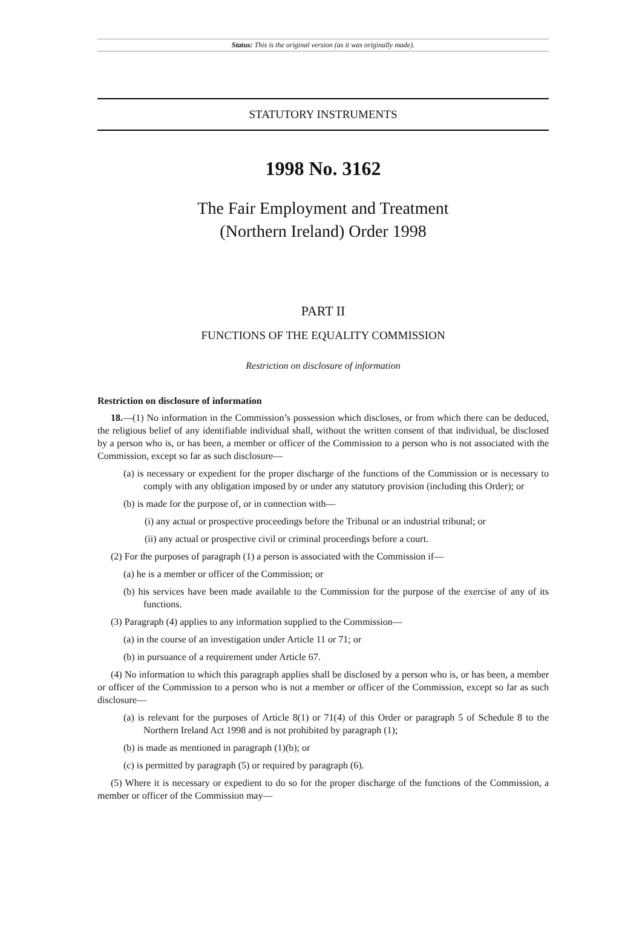Status: This is the original version (as it was originally made).
STATUTORY INSTRUMENTS
1998 No. 3162
The Fair Employment and Treatment
(Northern Ireland) Order 1998
PART II
FUNCTIONS OF THE EQUALITY COMMISSION
Restriction on disclosure of information
Restriction on disclosure of information
18.—(1) No information in the Commission’s possession which discloses, or from which there can be deduced, the religious belief of any identifiable individual shall, without the written consent of that individual, be disclosed by a person who is, or has been, a member or officer of the Commission to a person who is not associated with the Commission, except so far as such disclosure—
(a) is necessary or expedient for the proper discharge of the functions of the Commission or is necessary to comply with any obligation imposed by or under any statutory provision (including this Order); or
(b) is made for the purpose of, or in connection with—
(i) any actual or prospective proceedings before the Tribunal or an industrial tribunal; or
(ii) any actual or prospective civil or criminal proceedings before a court.
(2) For the purposes of paragraph (1) a person is associated with the Commission if—
(a) he is a member or officer of the Commission; or
(b) his services have been made available to the Commission for the purpose of the exercise of any of its functions.
(3) Paragraph (4) applies to any information supplied to the Commission—
(a) in the course of an investigation under Article 11 or 71; or
(b) in pursuance of a requirement under Article 67.
(4) No information to which this paragraph applies shall be disclosed by a person who is, or has been, a member or officer of the Commission to a person who is not a member or officer of the Commission, except so far as such disclosure—
(a) is relevant for the purposes of Article 8(1) or 71(4) of this Order or paragraph 5 of Schedule 8 to the Northern Ireland Act 1998 and is not prohibited by paragraph (1);
(b) is made as mentioned in paragraph (1)(b); or
(c) is permitted by paragraph (5) or required by paragraph (6).
(5) Where it is necessary or expedient to do so for the proper discharge of the functions of the Commission, a member or officer of the Commission may—